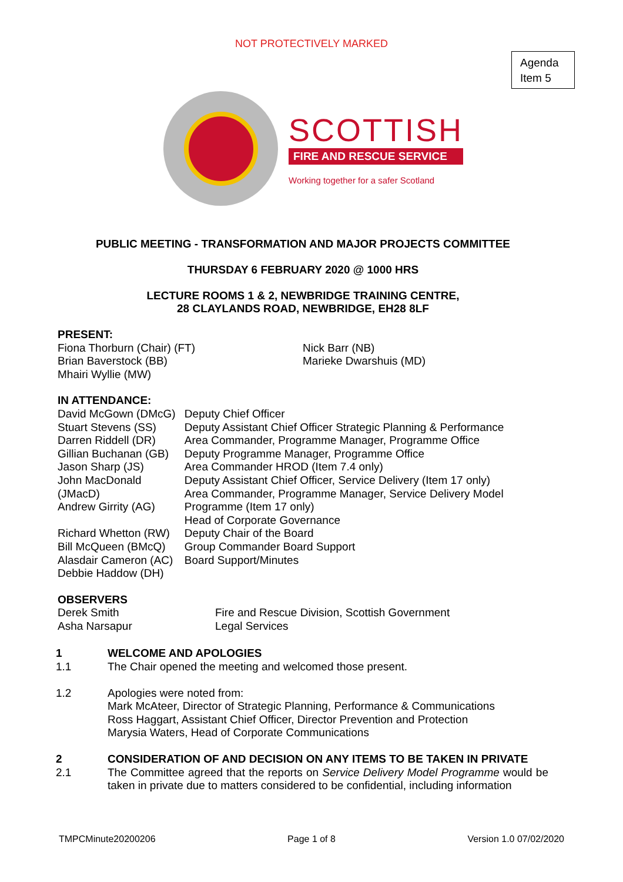NOT PROTECTIVELY MARKED
Agenda
Item 5
SCOTTISH
FIRE AND RESCUE SERVICE
Working together for a safer Scotland
PUBLIC MEETING - TRANSFORMATION AND MAJOR PROJECTS COMMITTEE
THURSDAY 6 FEBRUARY 2020 @ 1000 HRS
LECTURE ROOMS 1 & 2, NEWBRIDGE TRAINING CENTRE,
28 CLAYLANDS ROAD, NEWBRIDGE, EH28 8LF
PRESENT:
Fiona Thorburn (Chair) (FT)
Brian Baverstock (BB)
Mhairi Wyllie (MW)
Nick Barr (NB)
Marieke Dwarshuis (MD)
IN ATTENDANCE:
David McGown (DMcG)
Stuart Stevens (SS)
Darren Riddell (DR)
Gillian Buchanan (GB)
Jason Sharp (JS)
John MacDonald (JMacD)
Andrew Girrity (AG)
Richard Whetton (RW)
Bill McQueen (BMcQ)
Alasdair Cameron (AC)
Debbie Haddow (DH)
Deputy Chief Officer
Deputy Assistant Chief Officer Strategic Planning & Performance
Area Commander, Programme Manager, Programme Office
Deputy Programme Manager, Programme Office
Area Commander HROD (Item 7.4 only)
Deputy Assistant Chief Officer, Service Delivery (Item 17 only)
Area Commander, Programme Manager, Service Delivery Model Programme (Item 17 only)
Head of Corporate Governance
Deputy Chair of the Board
Group Commander Board Support
Board Support/Minutes
OBSERVERS
Derek Smith
Asha Narsapur
Fire and Rescue Division, Scottish Government
Legal Services
1 WELCOME AND APOLOGIES
1.1 The Chair opened the meeting and welcomed those present.
1.2 Apologies were noted from:
Mark McAteer, Director of Strategic Planning, Performance & Communications
Ross Haggart, Assistant Chief Officer, Director Prevention and Protection
Marysia Waters, Head of Corporate Communications
2 CONSIDERATION OF AND DECISION ON ANY ITEMS TO BE TAKEN IN PRIVATE
2.1 The Committee agreed that the reports on Service Delivery Model Programme would be taken in private due to matters considered to be confidential, including information
TMPCMinute20200206 Page 1 of 8 Version 1.0 07/02/2020